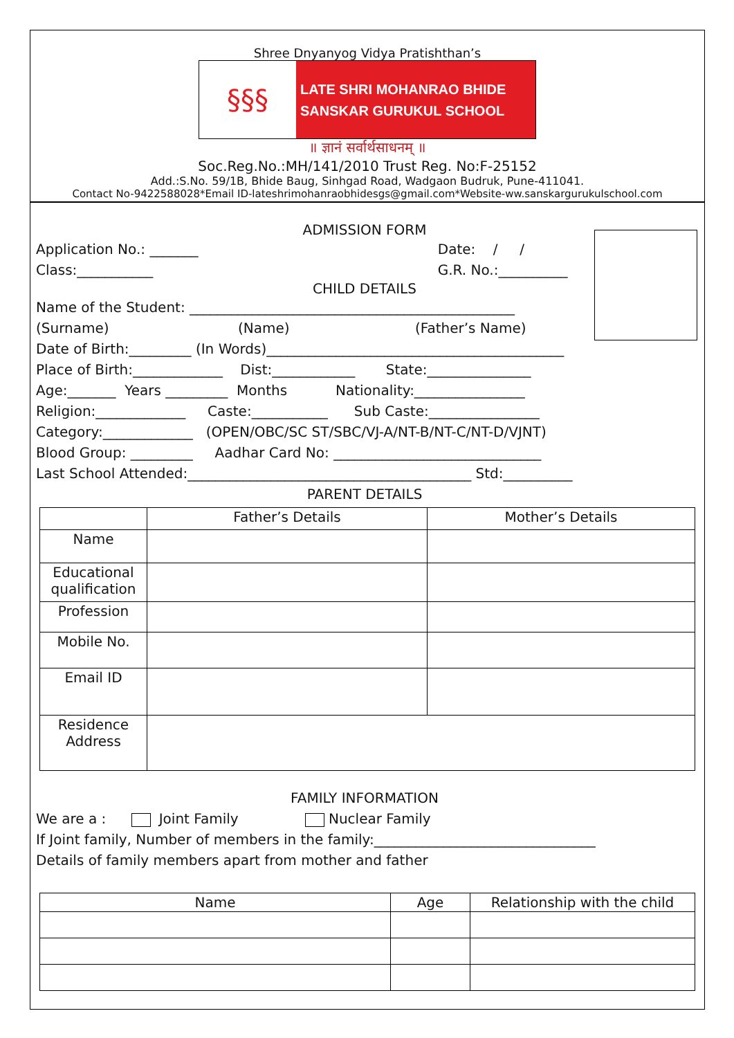Shree Dnyanyog Vidya Pratishthan’s
§§§
LATE SHRI MOHANRAO BHIDE
SANSKAR GURUKUL SCHOOL
॥ ज्ञानं सर्वार्थसाधनम् ॥
Soc.Reg.No.:MH/141/2010 Trust Reg. No:F-25152
Add.:S.No. 59/1B, Bhide Baug, Sinhgad Road, Wadgaon Budruk, Pune-411041.
Contact No-9422588028*Email ID-lateshrimohanraobhidesgs@gmail.com*Website-ww.sanskargurukulschool.com
ADMISSION FORM
Application No.: _______ Date: / /
Class:___________ G.R. No.:__________
CHILD DETAILS
Name of the Student: _______________________________________________
(Surname) (Name) (Father’s Name)
Date of Birth:_________ (In Words)___________________________________________
Place of Birth:_____________ Dist:____________ State:_______________
Age:_______ Years _________ Months Nationality:________________
Religion:_____________ Caste:___________ Sub Caste:________________
Category:_____________ (OPEN/OBC/SC ST/SBC/VJ-A/NT-B/NT-C/NT-D/VJNT)
Blood Group: _________ Aadhar Card No: ______________________________
Last School Attended:_________________________________________ Std:__________
PARENT DETAILS
| | Father’s Details | Mother’s Details |
| --- | --- | --- |
| Name | | |
| Educational qualification | | |
| Profession | | |
| Mobile No. | | |
| Email ID | | |
| Residence Address | | |
FAMILY INFORMATION
We are a : Joint Family Nuclear Family
If Joint family, Number of members in the family:________________________________
Details of family members apart from mother and father
| Name | Age | Relationship with the child |
| --- | --- | --- |